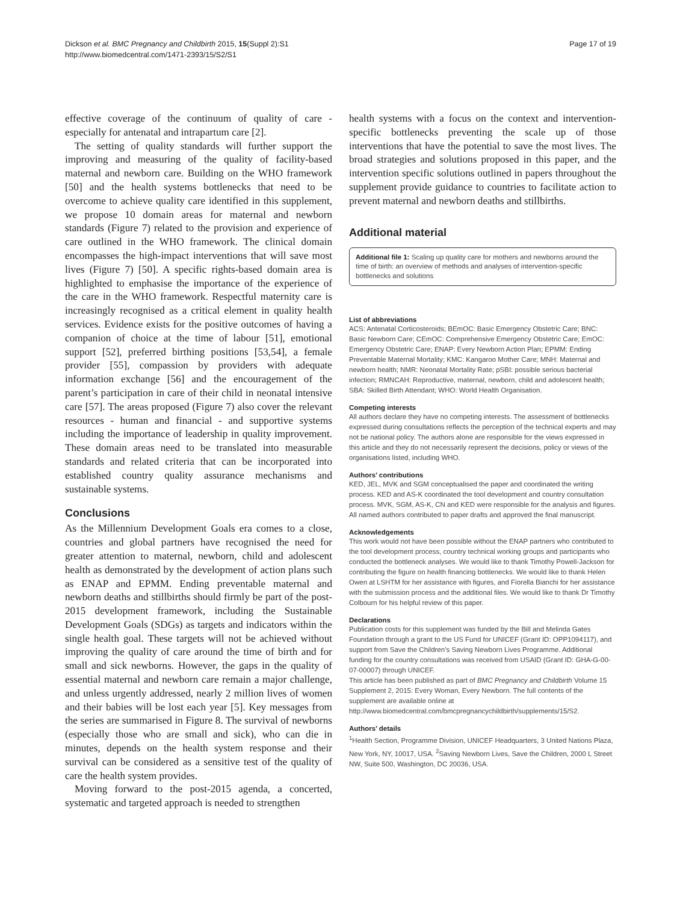Dickson et al. BMC Pregnancy and Childbirth 2015, 15(Suppl 2):S1
http://www.biomedcentral.com/1471-2393/15/S2/S1
Page 17 of 19
effective coverage of the continuum of quality of care - especially for antenatal and intrapartum care [2].
The setting of quality standards will further support the improving and measuring of the quality of facility-based maternal and newborn care. Building on the WHO framework [50] and the health systems bottlenecks that need to be overcome to achieve quality care identified in this supplement, we propose 10 domain areas for maternal and newborn standards (Figure 7) related to the provision and experience of care outlined in the WHO framework. The clinical domain encompasses the high-impact interventions that will save most lives (Figure 7) [50]. A specific rights-based domain area is highlighted to emphasise the importance of the experience of the care in the WHO framework. Respectful maternity care is increasingly recognised as a critical element in quality health services. Evidence exists for the positive outcomes of having a companion of choice at the time of labour [51], emotional support [52], preferred birthing positions [53,54], a female provider [55], compassion by providers with adequate information exchange [56] and the encouragement of the parent’s participation in care of their child in neonatal intensive care [57]. The areas proposed (Figure 7) also cover the relevant resources - human and financial - and supportive systems including the importance of leadership in quality improvement. These domain areas need to be translated into measurable standards and related criteria that can be incorporated into established country quality assurance mechanisms and sustainable systems.
Conclusions
As the Millennium Development Goals era comes to a close, countries and global partners have recognised the need for greater attention to maternal, newborn, child and adolescent health as demonstrated by the development of action plans such as ENAP and EPMM. Ending preventable maternal and newborn deaths and stillbirths should firmly be part of the post-2015 development framework, including the Sustainable Development Goals (SDGs) as targets and indicators within the single health goal. These targets will not be achieved without improving the quality of care around the time of birth and for small and sick newborns. However, the gaps in the quality of essential maternal and newborn care remain a major challenge, and unless urgently addressed, nearly 2 million lives of women and their babies will be lost each year [5]. Key messages from the series are summarised in Figure 8. The survival of newborns (especially those who are small and sick), who can die in minutes, depends on the health system response and their survival can be considered as a sensitive test of the quality of care the health system provides.
Moving forward to the post-2015 agenda, a concerted, systematic and targeted approach is needed to strengthen
health systems with a focus on the context and intervention-specific bottlenecks preventing the scale up of those interventions that have the potential to save the most lives. The broad strategies and solutions proposed in this paper, and the intervention specific solutions outlined in papers throughout the supplement provide guidance to countries to facilitate action to prevent maternal and newborn deaths and stillbirths.
Additional material
Additional file 1: Scaling up quality care for mothers and newborns around the time of birth: an overview of methods and analyses of intervention-specific bottlenecks and solutions
List of abbreviations
ACS: Antenatal Corticosteroids; BEmOC: Basic Emergency Obstetric Care; BNC: Basic Newborn Care; CEmOC: Comprehensive Emergency Obstetric Care; EmOC: Emergency Obstetric Care; ENAP: Every Newborn Action Plan; EPMM: Ending Preventable Maternal Mortality; KMC: Kangaroo Mother Care; MNH: Maternal and newborn health; NMR: Neonatal Mortality Rate; pSBI: possible serious bacterial infection; RMNCAH: Reproductive, maternal, newborn, child and adolescent health; SBA: Skilled Birth Attendant; WHO: World Health Organisation.
Competing interests
All authors declare they have no competing interests. The assessment of bottlenecks expressed during consultations reflects the perception of the technical experts and may not be national policy. The authors alone are responsible for the views expressed in this article and they do not necessarily represent the decisions, policy or views of the organisations listed, including WHO.
Authors’ contributions
KED, JEL, MVK and SGM conceptualised the paper and coordinated the writing process. KED and AS-K coordinated the tool development and country consultation process. MVK, SGM, AS-K, CN and KED were responsible for the analysis and figures. All named authors contributed to paper drafts and approved the final manuscript.
Acknowledgements
This work would not have been possible without the ENAP partners who contributed to the tool development process, country technical working groups and participants who conducted the bottleneck analyses. We would like to thank Timothy Powell-Jackson for contributing the figure on health financing bottlenecks. We would like to thank Helen Owen at LSHTM for her assistance with figures, and Fiorella Bianchi for her assistance with the submission process and the additional files. We would like to thank Dr Timothy Colbourn for his helpful review of this paper.
Declarations
Publication costs for this supplement was funded by the Bill and Melinda Gates Foundation through a grant to the US Fund for UNICEF (Grant ID: OPP1094117), and support from Save the Children’s Saving Newborn Lives Programme. Additional funding for the country consultations was received from USAID (Grant ID: GHA-G-00-07-00007) through UNICEF.
This article has been published as part of BMC Pregnancy and Childbirth Volume 15 Supplement 2, 2015: Every Woman, Every Newborn. The full contents of the supplement are available online at http://www.biomedcentral.com/bmcpregnancychildbirth/supplements/15/S2.
Authors’ details
<sup>1</sup> Health Section, Programme Division, UNICEF Headquarters, 3 United Nations Plaza, New York, NY, 10017, USA. <sup>2</sup>Saving Newborn Lives, Save the Children, 2000 L Street NW, Suite 500, Washington, DC 20036, USA.